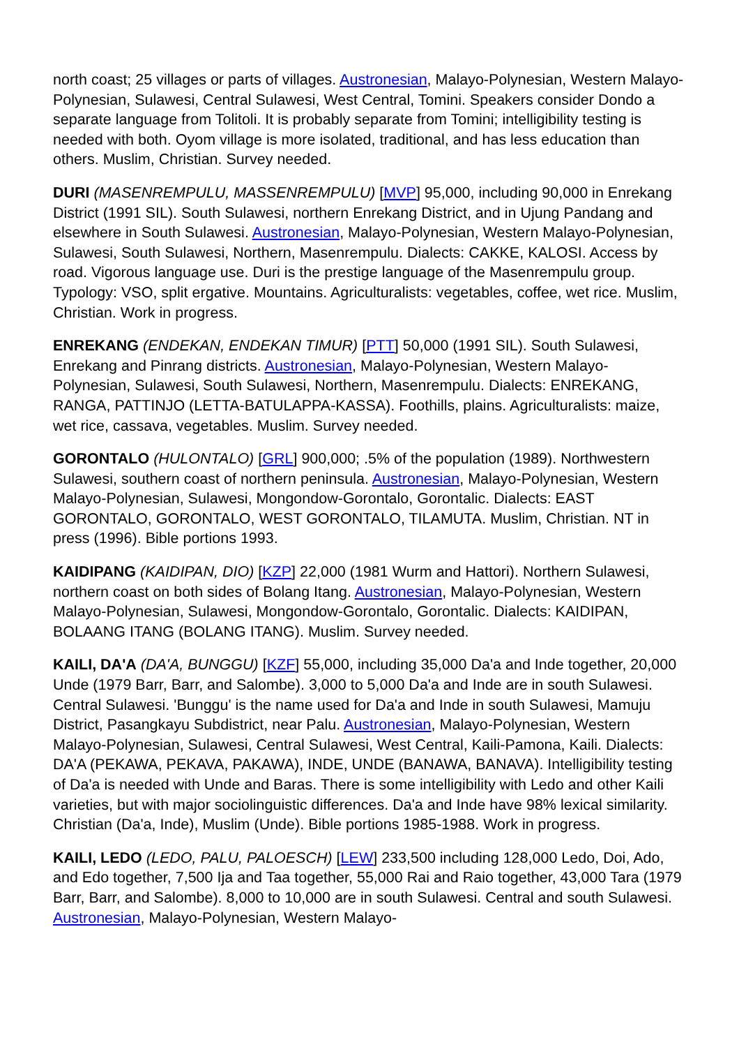north coast; 25 villages or parts of villages. Austronesian, Malayo-Polynesian, Western Malayo-Polynesian, Sulawesi, Central Sulawesi, West Central, Tomini. Speakers consider Dondo a separate language from Tolitoli. It is probably separate from Tomini; intelligibility testing is needed with both. Oyom village is more isolated, traditional, and has less education than others. Muslim, Christian. Survey needed.
DURI (MASENREMPULU, MASSENREMPULU) [MVP] 95,000, including 90,000 in Enrekang District (1991 SIL). South Sulawesi, northern Enrekang District, and in Ujung Pandang and elsewhere in South Sulawesi. Austronesian, Malayo-Polynesian, Western Malayo-Polynesian, Sulawesi, South Sulawesi, Northern, Masenrempulu. Dialects: CAKKE, KALOSI. Access by road. Vigorous language use. Duri is the prestige language of the Masenrempulu group. Typology: VSO, split ergative. Mountains. Agriculturalists: vegetables, coffee, wet rice. Muslim, Christian. Work in progress.
ENREKANG (ENDEKAN, ENDEKAN TIMUR) [PTT] 50,000 (1991 SIL). South Sulawesi, Enrekang and Pinrang districts. Austronesian, Malayo-Polynesian, Western Malayo-Polynesian, Sulawesi, South Sulawesi, Northern, Masenrempulu. Dialects: ENREKANG, RANGA, PATTINJO (LETTA-BATULAPPA-KASSA). Foothills, plains. Agriculturalists: maize, wet rice, cassava, vegetables. Muslim. Survey needed.
GORONTALO (HULONTALO) [GRL] 900,000; .5% of the population (1989). Northwestern Sulawesi, southern coast of northern peninsula. Austronesian, Malayo-Polynesian, Western Malayo-Polynesian, Sulawesi, Mongondow-Gorontalo, Gorontalic. Dialects: EAST GORONTALO, GORONTALO, WEST GORONTALO, TILAMUTA. Muslim, Christian. NT in press (1996). Bible portions 1993.
KAIDIPANG (KAIDIPAN, DIO) [KZP] 22,000 (1981 Wurm and Hattori). Northern Sulawesi, northern coast on both sides of Bolang Itang. Austronesian, Malayo-Polynesian, Western Malayo-Polynesian, Sulawesi, Mongondow-Gorontalo, Gorontalic. Dialects: KAIDIPAN, BOLAANG ITANG (BOLANG ITANG). Muslim. Survey needed.
KAILI, DA'A (DA'A, BUNGGU) [KZF] 55,000, including 35,000 Da'a and Inde together, 20,000 Unde (1979 Barr, Barr, and Salombe). 3,000 to 5,000 Da'a and Inde are in south Sulawesi. Central Sulawesi. 'Bunggu' is the name used for Da'a and Inde in south Sulawesi, Mamuju District, Pasangkayu Subdistrict, near Palu. Austronesian, Malayo-Polynesian, Western Malayo-Polynesian, Sulawesi, Central Sulawesi, West Central, Kaili-Pamona, Kaili. Dialects: DA'A (PEKAWA, PEKAVA, PAKAWA), INDE, UNDE (BANAWA, BANAVA). Intelligibility testing of Da'a is needed with Unde and Baras. There is some intelligibility with Ledo and other Kaili varieties, but with major sociolinguistic differences. Da'a and Inde have 98% lexical similarity. Christian (Da'a, Inde), Muslim (Unde). Bible portions 1985-1988. Work in progress.
KAILI, LEDO (LEDO, PALU, PALOESCH) [LEW] 233,500 including 128,000 Ledo, Doi, Ado, and Edo together, 7,500 Ija and Taa together, 55,000 Rai and Raio together, 43,000 Tara (1979 Barr, Barr, and Salombe). 8,000 to 10,000 are in south Sulawesi. Central and south Sulawesi. Austronesian, Malayo-Polynesian, Western Malayo-